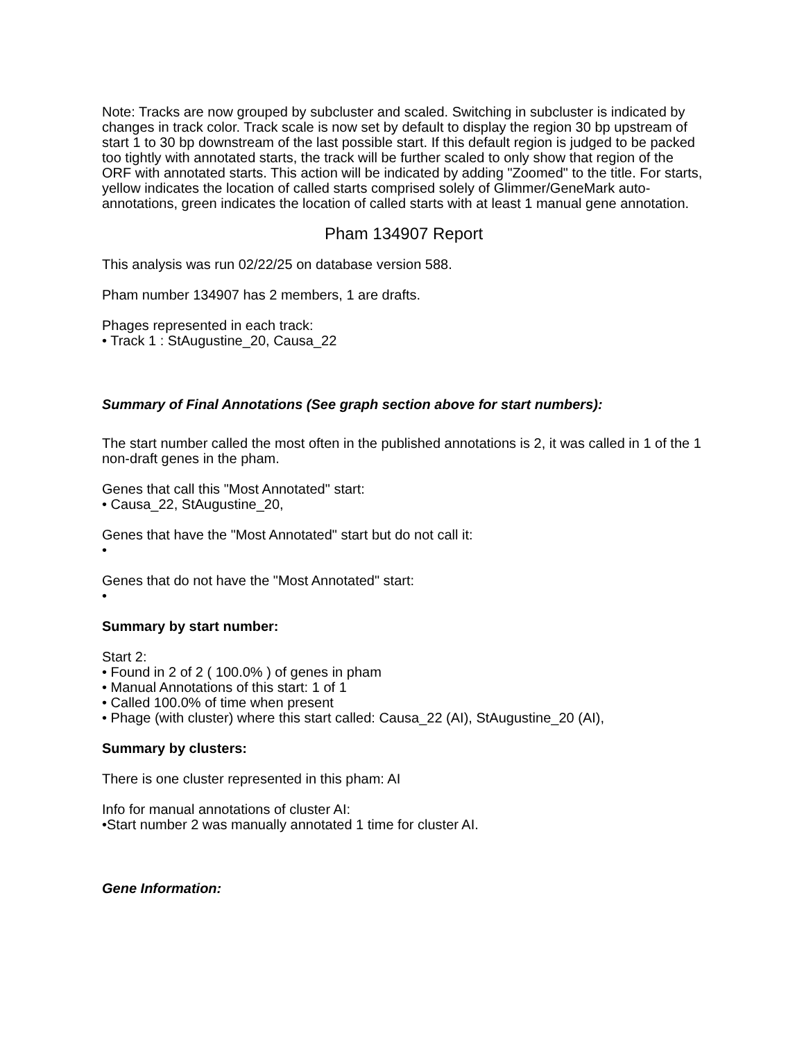Note: Tracks are now grouped by subcluster and scaled. Switching in subcluster is indicated by changes in track color. Track scale is now set by default to display the region 30 bp upstream of start 1 to 30 bp downstream of the last possible start. If this default region is judged to be packed too tightly with annotated starts, the track will be further scaled to only show that region of the ORF with annotated starts. This action will be indicated by adding "Zoomed" to the title. For starts, yellow indicates the location of called starts comprised solely of Glimmer/GeneMark auto-annotations, green indicates the location of called starts with at least 1 manual gene annotation.
Pham 134907 Report
This analysis was run 02/22/25 on database version 588.
Pham number 134907 has 2 members, 1 are drafts.
Phages represented in each track:
• Track 1 : StAugustine_20, Causa_22
Summary of Final Annotations (See graph section above for start numbers):
The start number called the most often in the published annotations is 2, it was called in 1 of the 1 non-draft genes in the pham.
Genes that call this "Most Annotated" start:
• Causa_22, StAugustine_20,
Genes that have the "Most Annotated" start but do not call it:
•
Genes that do not have the "Most Annotated" start:
•
Summary by start number:
Start 2:
• Found in 2 of 2 ( 100.0% ) of genes in pham
• Manual Annotations of this start: 1 of 1
• Called 100.0% of time when present
• Phage (with cluster) where this start called: Causa_22 (AI), StAugustine_20 (AI),
Summary by clusters:
There is one cluster represented in this pham: AI
Info for manual annotations of cluster AI:
•Start number 2 was manually annotated 1 time for cluster AI.
Gene Information: